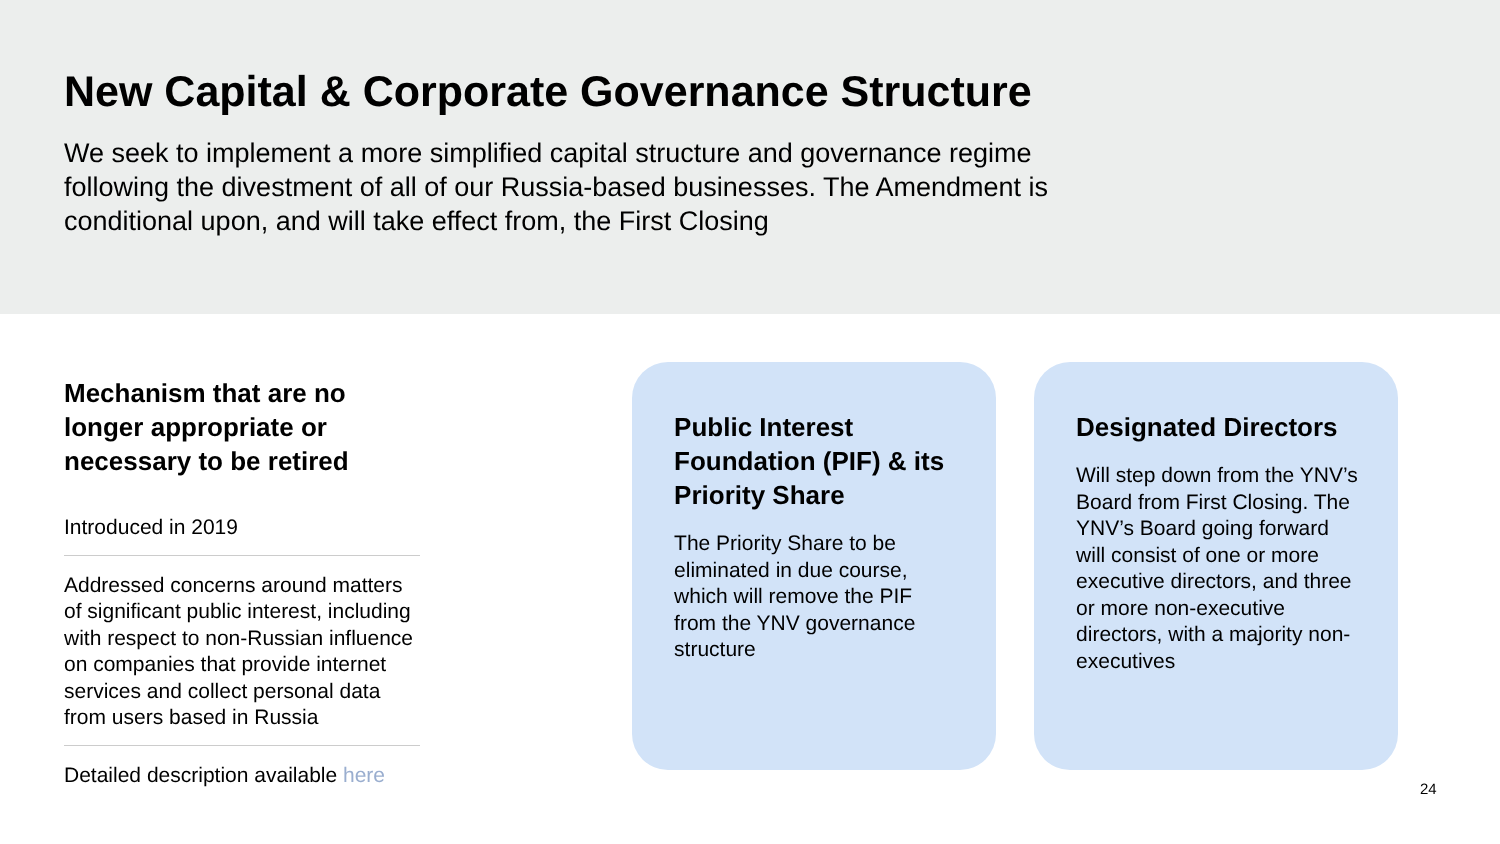New Capital & Corporate Governance Structure
We seek to implement a more simplified capital structure and governance regime following the divestment of all of our Russia-based businesses. The Amendment is conditional upon, and will take effect from, the First Closing
Mechanism that are no longer appropriate or necessary to be retired
Introduced in 2019
Addressed concerns around matters of significant public interest, including with respect to non-Russian influence on companies that provide internet services and collect personal data from users based in Russia
Detailed description available here
Public Interest Foundation (PIF) & its Priority Share
The Priority Share to be eliminated in due course, which will remove the PIF from the YNV governance structure
Designated Directors
Will step down from the YNV’s Board from First Closing. The YNV’s Board going forward will consist of one or more executive directors, and three or more non-executive directors, with a majority non-executives
24